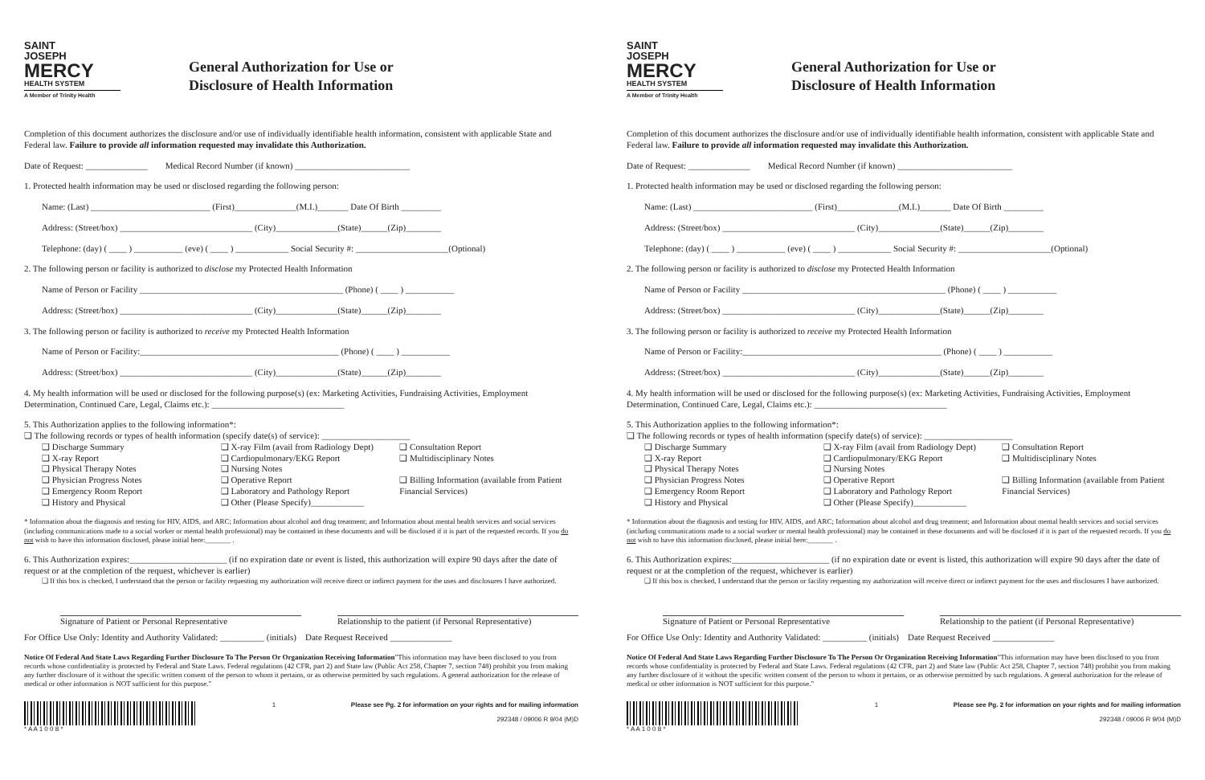SAINT
JOSEPH
MERCY
HEALTH SYSTEM
A Member of Trinity Health
General Authorization for Use or
Disclosure of Health Information
Completion of this document authorizes the disclosure and/or use of individually identifiable health information, consistent with applicable State and Federal law. Failure to provide all information requested may invalidate this Authorization.
Date of Request: ______________ Medical Record Number (if known) __________________________
1. Protected health information may be used or disclosed regarding the following person:
Name: (Last) ___________________________ (First)______________(M.I.)_______ Date Of Birth _________
Address: (Street/box) ______________________________ (City)______________(State)______(Zip)________
Telephone: (day) ( ____ ) ___________ (eve) ( ____ ) ____________ Social Security #: _____________________(Optional)
2. The following person or facility is authorized to disclose my Protected Health Information
Name of Person or Facility ______________________________________________ (Phone) ( ____ ) ___________
Address: (Street/box) ______________________________ (City)______________(State)______(Zip)________
3. The following person or facility is authorized to receive my Protected Health Information
Name of Person or Facility:_____________________________________________ (Phone) ( ____ ) ___________
Address: (Street/box) ______________________________ (City)______________(State)______(Zip)________
4. My health information will be used or disclosed for the following purpose(s) (ex: Marketing Activities, Fundraising Activities, Employment Determination, Continued Care, Legal, Claims etc.): ______________________________
5. This Authorization applies to the following information*:
❑ The following records or types of health information (specify date(s) of service): ____________________
❑ Discharge Summary
❑ X-ray Report
❑ Physical Therapy Notes
❑ Physician Progress Notes
❑ Emergency Room Report
❑ History and Physical
❑ X-ray Film (avail from Radiology Dept)
❑ Cardiopulmonary/EKG Report
❑ Nursing Notes
❑ Operative Report
❑ Laboratory and Pathology Report
❑ Other (Please Specify)____________
❑ Consultation Report
❑ Multidisciplinary Notes
❑ Billing Information (available from Patient Financial Services)
* Information about the diagnosis and testing for HIV, AIDS, and ARC; Information about alcohol and drug treatment; and Information about mental health services and social services (including communications made to a social worker or mental health professional) may be contained in these documents and will be disclosed if it is part of the requested records. If you do not wish to have this information disclosed, please initial here:_______ .
6. This Authorization expires:______________________ (if no expiration date or event is listed, this authorization will expire 90 days after the date of request or at the completion of the request, whichever is earlier)
❑ If this box is checked, I understand that the person or facility requesting my authorization will receive direct or indirect payment for the uses and disclosures I have authorized.
Signature of Patient or Personal Representative Relationship to the patient (if Personal Representative)
For Office Use Only: Identity and Authority Validated: __________ (initials) Date Request Received ______________
Notice Of Federal And State Laws Regarding Further Disclosure To The Person Or Organization Receiving Information"This information may have been disclosed to you from records whose confidentiality is protected by Federal and State Laws. Federal regulations (42 CFR, part 2) and State law (Public Act 258, Chapter 7, section 748) prohibit you from making any further disclosure of it without the specific written consent of the person to whom it pertains, or as otherwise permitted by such regulations. A general authorization for the release of medical or other information is NOT sufficient for this purpose."
* A A 1 0 0 8 * 1 Please see Pg. 2 for information on your rights and for mailing information
292348 / 09006 R 9/04 (M)D
SAINT
JOSEPH
MERCY
HEALTH SYSTEM
A Member of Trinity Health
General Authorization for Use or
Disclosure of Health Information
Completion of this document authorizes the disclosure and/or use of individually identifiable health information, consistent with applicable State and Federal law. Failure to provide all information requested may invalidate this Authorization.
Date of Request: ______________ Medical Record Number (if known) __________________________
1. Protected health information may be used or disclosed regarding the following person:
Name: (Last) ___________________________ (First)______________(M.I.)_______ Date Of Birth _________
Address: (Street/box) ______________________________ (City)______________(State)______(Zip)________
Telephone: (day) ( ____ ) ___________ (eve) ( ____ ) ____________ Social Security #: _____________________(Optional)
2. The following person or facility is authorized to disclose my Protected Health Information
Name of Person or Facility ______________________________________________ (Phone) ( ____ ) ___________
Address: (Street/box) ______________________________ (City)______________(State)______(Zip)________
3. The following person or facility is authorized to receive my Protected Health Information
Name of Person or Facility:_____________________________________________ (Phone) ( ____ ) ___________
Address: (Street/box) ______________________________ (City)______________(State)______(Zip)________
4. My health information will be used or disclosed for the following purpose(s) (ex: Marketing Activities, Fundraising Activities, Employment Determination, Continued Care, Legal, Claims etc.): ______________________________
5. This Authorization applies to the following information*:
❑ The following records or types of health information (specify date(s) of service): ____________________
❑ Discharge Summary
❑ X-ray Report
❑ Physical Therapy Notes
❑ Physician Progress Notes
❑ Emergency Room Report
❑ History and Physical
❑ X-ray Film (avail from Radiology Dept)
❑ Cardiopulmonary/EKG Report
❑ Nursing Notes
❑ Operative Report
❑ Laboratory and Pathology Report
❑ Other (Please Specify)____________
❑ Consultation Report
❑ Multidisciplinary Notes
❑ Billing Information (available from Patient Financial Services)
* Information about the diagnosis and testing for HIV, AIDS, and ARC; Information about alcohol and drug treatment; and Information about mental health services and social services (including communications made to a social worker or mental health professional) may be contained in these documents and will be disclosed if it is part of the requested records. If you do not wish to have this information disclosed, please initial here:_______ .
6. This Authorization expires:______________________ (if no expiration date or event is listed, this authorization will expire 90 days after the date of request or at the completion of the request, whichever is earlier)
❑ If this box is checked, I understand that the person or facility requesting my authorization will receive direct or indirect payment for the uses and disclosures I have authorized.
Signature of Patient or Personal Representative Relationship to the patient (if Personal Representative)
For Office Use Only: Identity and Authority Validated: __________ (initials) Date Request Received ______________
Notice Of Federal And State Laws Regarding Further Disclosure To The Person Or Organization Receiving Information"This information may have been disclosed to you from records whose confidentiality is protected by Federal and State Laws. Federal regulations (42 CFR, part 2) and State law (Public Act 258, Chapter 7, section 748) prohibit you from making any further disclosure of it without the specific written consent of the person to whom it pertains, or as otherwise permitted by such regulations. A general authorization for the release of medical or other information is NOT sufficient for this purpose."
* A A 1 0 0 8 * 1 Please see Pg. 2 for information on your rights and for mailing information
292348 / 09006 R 9/04 (M)D